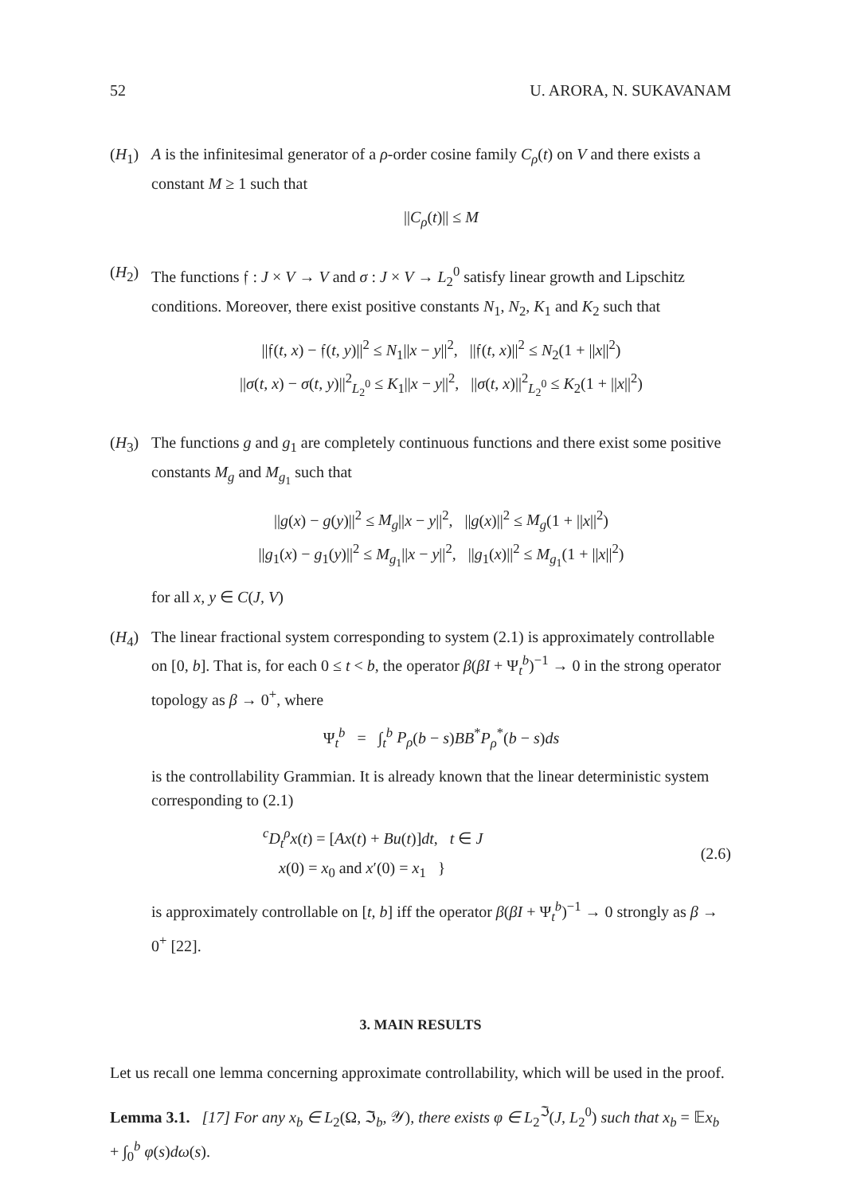52 U. ARORA, N. SUKAVANAM
(H<sub>1</sub>) A is the infinitesimal generator of a ρ-order cosine family C<sub>ρ</sub>(t) on V and there exists a constant M ≥ 1 such that
||C<sub>ρ</sub>(t)|| ≤ M
(H<sub>2</sub>) The functions 𝔣 : J × V → V and σ : J × V → L<sub>2</sub><sup>0</sup> satisfy linear growth and Lipschitz conditions. Moreover, there exist positive constants N<sub>1</sub>, N<sub>2</sub>, K<sub>1</sub> and K<sub>2</sub> such that
||𝔣(t, x) − 𝔣(t, y)||<sup>2</sup> ≤ N<sub>1</sub>||x − y||<sup>2</sup>, ||𝔣(t, x)||<sup>2</sup> ≤ N<sub>2</sub>(1 + ||x||<sup>2</sup>)
||σ(t, x) − σ(t, y)||<sup>2</sup><sub>L<sub>2</sub><sup>0</sup></sub> ≤ K<sub>1</sub>||x − y||<sup>2</sup>, ||σ(t, x)||<sup>2</sup><sub>L<sub>2</sub><sup>0</sup></sub> ≤ K<sub>2</sub>(1 + ||x||<sup>2</sup>)
(H<sub>3</sub>) The functions g and g<sub>1</sub> are completely continuous functions and there exist some positive constants M<sub>g</sub> and M<sub>g<sub>1</sub></sub> such that
||g(x) − g(y)||<sup>2</sup> ≤ M<sub>g</sub>||x − y||<sup>2</sup>, ||g(x)||<sup>2</sup> ≤ M<sub>g</sub>(1 + ||x||<sup>2</sup>)
||g<sub>1</sub>(x) − g<sub>1</sub>(y)||<sup>2</sup> ≤ M<sub>g<sub>1</sub></sub>||x − y||<sup>2</sup>, ||g<sub>1</sub>(x)||<sup>2</sup> ≤ M<sub>g<sub>1</sub></sub>(1 + ||x||<sup>2</sup>)
for all x, y ∈ C(J, V)
(H<sub>4</sub>) The linear fractional system corresponding to system (2.1) is approximately controllable on [0, b]. That is, for each 0 ≤ t < b, the operator β(βI + Ψ<sub>t</sub><sup>b</sup>)<sup>−1</sup> → 0 in the strong operator topology as β → 0<sup>+</sup>, where
Ψ<sub>t</sub><sup>b</sup> = ∫<sub>t</sub><sup>b</sup> P<sub>ρ</sub>(b − s)BB<sup>*</sup>P<sub>ρ</sub><sup>*</sup>(b − s)ds
is the controllability Grammian. It is already known that the linear deterministic system corresponding to (2.1)
<sup>c</sup> D<sub>t</sub><sup>ρ</sup>x(t) = [Ax(t) + Bu(t)]dt, t ∈ J
x(0) = x<sub>0</sub> and x′(0) = x<sub>1</sub> }
(2.6)
is approximately controllable on [t, b] iff the operator β(βI + Ψ<sub>t</sub><sup>b</sup>)<sup>−1</sup> → 0 strongly as β → 0<sup>+</sup> [22].
3. MAIN RESULTS
Let us recall one lemma concerning approximate controllability, which will be used in the proof.
Lemma 3.1. [17] For any x<sub>b</sub> ∈ L<sub>2</sub>(Ω, ℑ<sub>b</sub>, 𝒴), there exists φ ∈ L<sub>2</sub><sup>ℑ</sup>(J, L<sub>2</sub><sup>0</sup>) such that x<sub>b</sub> = 𝔼x<sub>b</sub> + ∫<sub>0</sub><sup>b</sup> φ(s)dω(s).